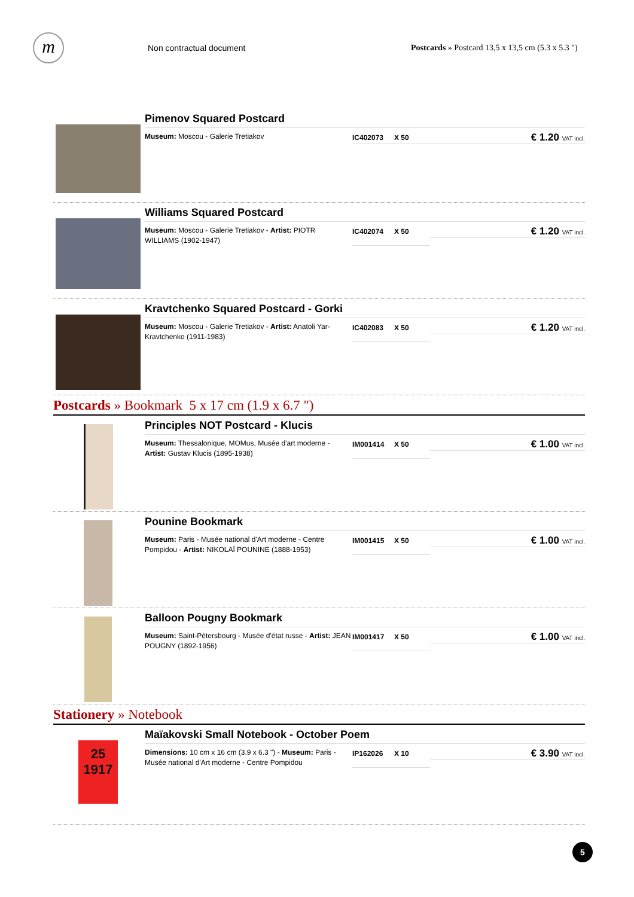m
Non contractual document
Postcards » Postcard 13,5 x 13,5 cm (5.3 x 5.3 ")
Pimenov Squared Postcard
Museum: Moscou - Galerie Tretiakov
IC402073 X 50
€ 1.20 VAT incl.
Williams Squared Postcard
Museum: Moscou - Galerie Tretiakov - Artist: PIOTR WILLIAMS (1902-1947)
IC402074 X 50
€ 1.20 VAT incl.
Kravtchenko Squared Postcard - Gorki
Museum: Moscou - Galerie Tretiakov - Artist: Anatoli Yar-Kravtchenko (1911-1983)
IC402083 X 50
€ 1.20 VAT incl.
Postcards » Bookmark 5 x 17 cm (1.9 x 6.7 ")
Principles NOT Postcard - Klucis
Museum: Thessalonique, MOMus, Musée d'art moderne - Artist: Gustav Klucis (1895-1938)
IM001414 X 50
€ 1.00 VAT incl.
Pounine Bookmark
Museum: Paris - Musée national d'Art moderne - Centre Pompidou - Artist: NIKOLAÏ POUNINE (1888-1953)
IM001415 X 50
€ 1.00 VAT incl.
Balloon Pougny Bookmark
Museum: Saint-Pétersbourg - Musée d'état russe - Artist: JEAN POUGNY (1892-1956)
IM001417 X 50
€ 1.00 VAT incl.
Stationery » Notebook
25
1917
Maïakovski Small Notebook - October Poem
Dimensions: 10 cm x 16 cm (3.9 x 6.3 ") - Museum: Paris - Musée national d'Art moderne - Centre Pompidou
IP162026 X 10
€ 3.90 VAT incl.
5